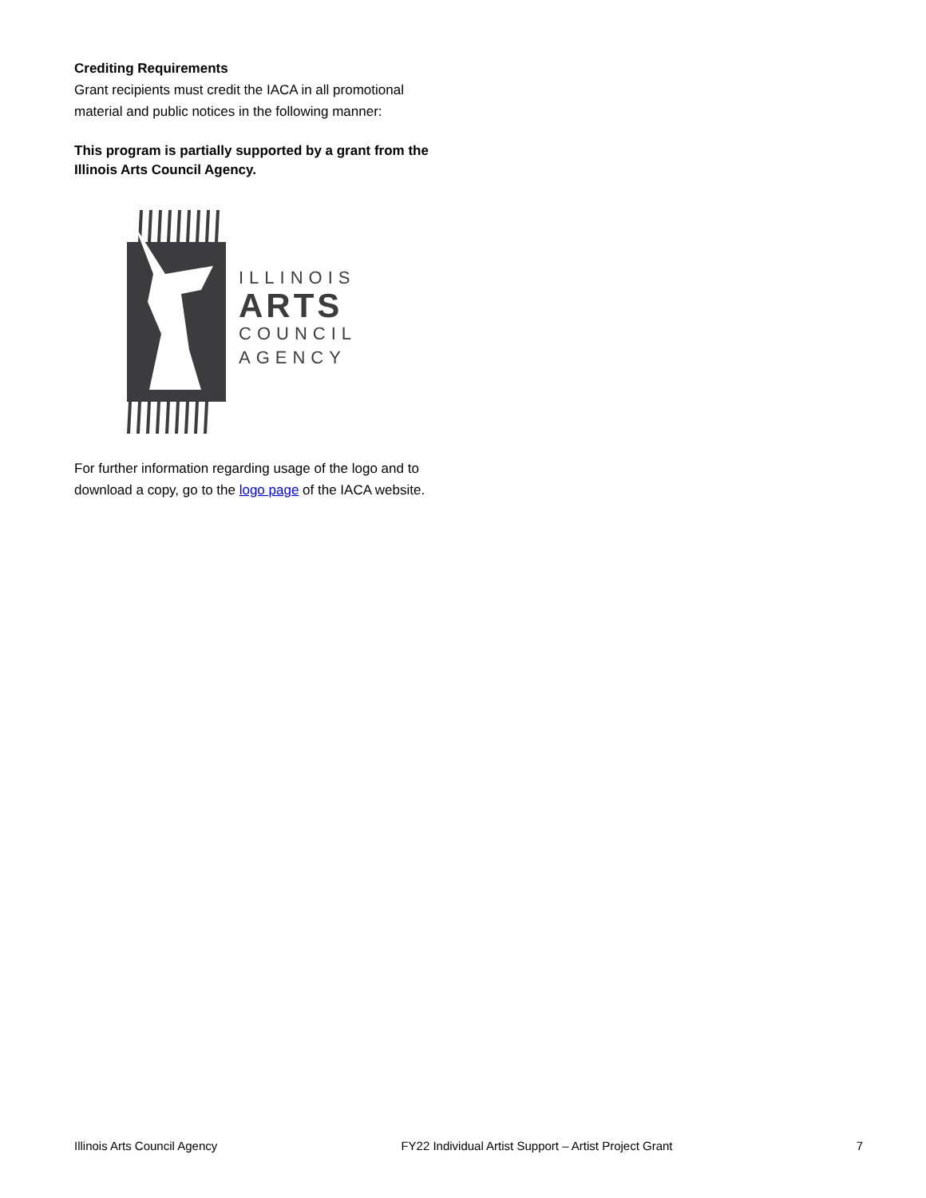Crediting Requirements
Grant recipients must credit the IACA in all promotional material and public notices in the following manner:
This program is partially supported by a grant from the Illinois Arts Council Agency.
ILLINOIS
ARTS
COUNCIL
AGENCY
For further information regarding usage of the logo and to download a copy, go to the logo page of the IACA website.
Illinois Arts Council Agency FY22 Individual Artist Support – Artist Project Grant 7